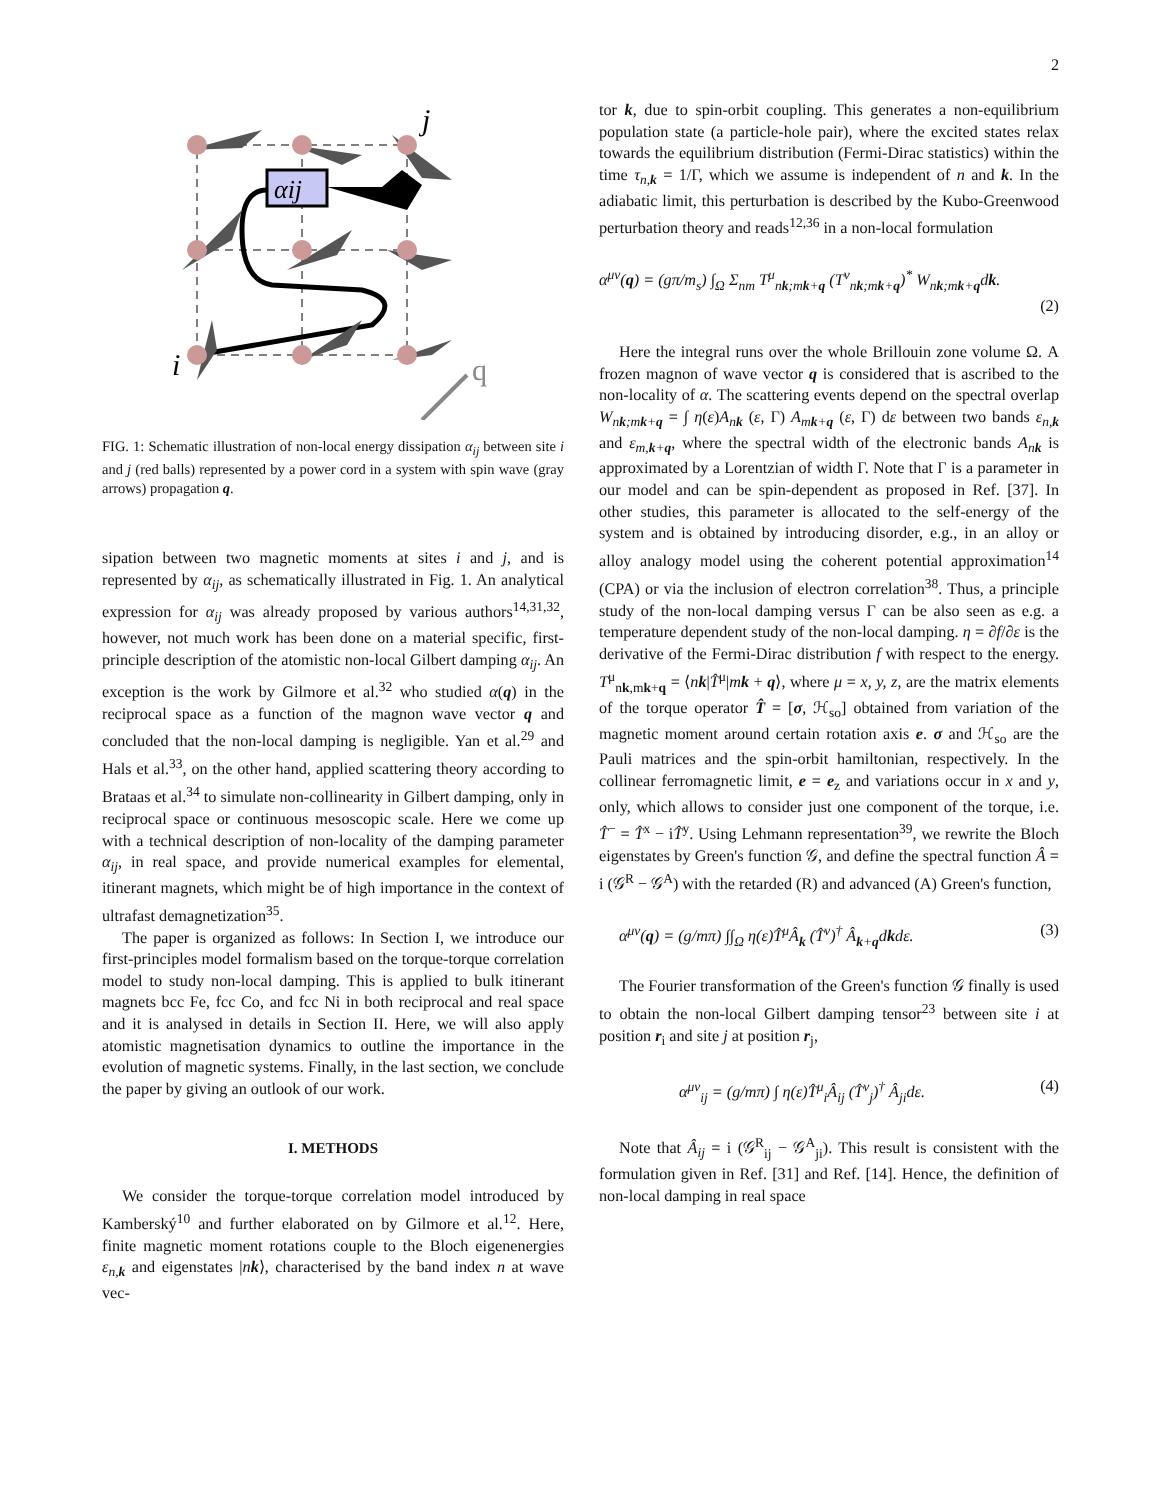2
αij
j
i
q
FIG. 1: Schematic illustration of non-local energy dissipation α<sub>ij</sub> between site i and j (red balls) represented by a power cord in a system with spin wave (gray arrows) propagation q.
sipation between two magnetic moments at sites i and j, and is represented by α<sub>ij</sub>, as schematically illustrated in Fig. 1. An analytical expression for α<sub>ij</sub> was already proposed by various authors<sup>14,31,32</sup>, however, not much work has been done on a material specific, first-principle description of the atomistic non-local Gilbert damping α<sub>ij</sub>. An exception is the work by Gilmore et al.<sup>32</sup> who studied α(q) in the reciprocal space as a function of the magnon wave vector q and concluded that the non-local damping is negligible. Yan et al.<sup>29</sup> and Hals et al.<sup>33</sup>, on the other hand, applied scattering theory according to Brataas et al.<sup>34</sup> to simulate non-collinearity in Gilbert damping, only in reciprocal space or continuous mesoscopic scale. Here we come up with a technical description of non-locality of the damping parameter α<sub>ij</sub>, in real space, and provide numerical examples for elemental, itinerant magnets, which might be of high importance in the context of ultrafast demagnetization<sup>35</sup>.
The paper is organized as follows: In Section I, we introduce our first-principles model formalism based on the torque-torque correlation model to study non-local damping. This is applied to bulk itinerant magnets bcc Fe, fcc Co, and fcc Ni in both reciprocal and real space and it is analysed in details in Section II. Here, we will also apply atomistic magnetisation dynamics to outline the importance in the evolution of magnetic systems. Finally, in the last section, we conclude the paper by giving an outlook of our work.
I. METHODS
We consider the torque-torque correlation model introduced by Kamberský<sup>10</sup> and further elaborated on by Gilmore et al.<sup>12</sup>. Here, finite magnetic moment rotations couple to the Bloch eigenenergies ε<sub>n,k</sub> and eigenstates |nk⟩, characterised by the band index n at wave vec-
tor k, due to spin-orbit coupling. This generates a non-equilibrium population state (a particle-hole pair), where the excited states relax towards the equilibrium distribution (Fermi-Dirac statistics) within the time τ<sub>n,k</sub> = 1/Γ, which we assume is independent of n and k. In the adiabatic limit, this perturbation is described by the Kubo-Greenwood perturbation theory and reads<sup>12,36</sup> in a non-local formulation
α<sup>μν</sup>(q) = (gπ/m<sub>s</sub>) ∫<sub>Ω</sub> Σ<sub>nm</sub> T<sup>μ</sup><sub>nk;mk+q</sub> (T<sup>ν</sup><sub>nk;mk+q</sub>)<sup>*</sup> W<sub>nk;mk+q</sub>dk.
(2)
Here the integral runs over the whole Brillouin zone volume Ω. A frozen magnon of wave vector q is considered that is ascribed to the non-locality of α. The scattering events depend on the spectral overlap W<sub>nk;mk+q</sub> = ∫ η(ε)A<sub>nk</sub> (ε, Γ) A<sub>mk+q</sub> (ε, Γ) dε between two bands ε<sub>n,k</sub> and ε<sub>m,k+q</sub>, where the spectral width of the electronic bands A<sub>nk</sub> is approximated by a Lorentzian of width Γ. Note that Γ is a parameter in our model and can be spin-dependent as proposed in Ref. [37]. In other studies, this parameter is allocated to the self-energy of the system and is obtained by introducing disorder, e.g., in an alloy or alloy analogy model using the coherent potential approximation<sup>14</sup> (CPA) or via the inclusion of electron correlation<sup>38</sup>. Thus, a principle study of the non-local damping versus Γ can be also seen as e.g. a temperature dependent study of the non-local damping. η = ∂f/∂ε is the derivative of the Fermi-Dirac distribution f with respect to the energy. T<sup>μ</sup><sub>nk,mk+q</sub> = ⟨nk|T̂<sup>μ</sup>|mk + q⟩, where μ = x, y, z, are the matrix elements of the torque operator T̂ = [σ, ℋ<sub>so</sub>] obtained from variation of the magnetic moment around certain rotation axis e. σ and ℋ<sub>so</sub> are the Pauli matrices and the spin-orbit hamiltonian, respectively. In the collinear ferromagnetic limit, e = e<sub>z</sub> and variations occur in x and y, only, which allows to consider just one component of the torque, i.e. T̂<sup>−</sup> = T̂<sup>x</sup> − iT̂<sup>y</sup>. Using Lehmann representation<sup>39</sup>, we rewrite the Bloch eigenstates by Green's function 𝒢, and define the spectral function Â = i (𝒢<sup>R</sup> − 𝒢<sup>A</sup>) with the retarded (R) and advanced (A) Green's function,
α<sup>μν</sup>(q) = (g/mπ) ∫∫<sub>Ω</sub> η(ε)T̂<sup>μ</sup>Â<sub>k</sub> (T̂<sup>ν</sup>)<sup>†</sup> Â<sub>k+q</sub>dkdε. (3)
The Fourier transformation of the Green's function 𝒢 finally is used to obtain the non-local Gilbert damping tensor<sup>23</sup> between site i at position r<sub>i</sub> and site j at position r<sub>j</sub>,
α<sup>μν</sup><sub>ij</sub> = (g/mπ) ∫ η(ε)T̂<sup>μ</sup><sub>i</sub>Â<sub>ij</sub> (T̂<sup>ν</sup><sub>j</sub>)<sup>†</sup> Â<sub>ji</sub>dε. (4)
Note that Â<sub>ij</sub> = i (𝒢<sup>R</sup><sub>ij</sub> − 𝒢<sup>A</sup><sub>ji</sub>). This result is consistent with the formulation given in Ref. [31] and Ref. [14]. Hence, the definition of non-local damping in real space